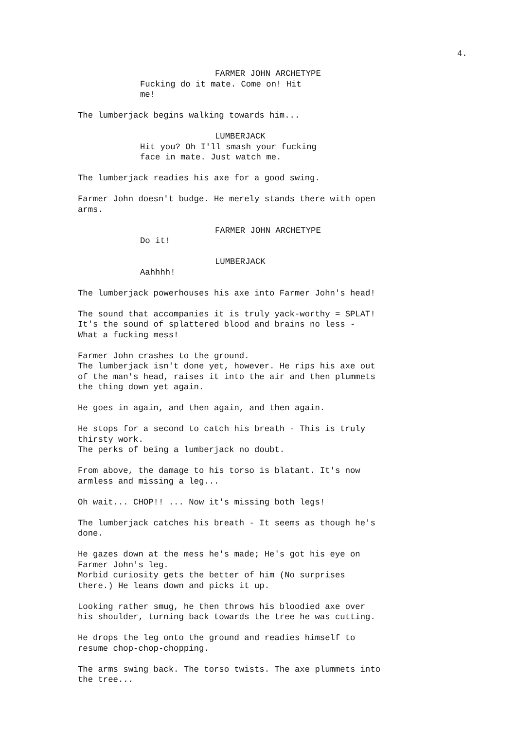4.
FARMER JOHN ARCHETYPE
Fucking do it mate. Come on! Hit
me!
The lumberjack begins walking towards him...
LUMBERJACK
Hit you? Oh I'll smash your fucking
face in mate. Just watch me.
The lumberjack readies his axe for a good swing.
Farmer John doesn't budge. He merely stands there with open
arms.
FARMER JOHN ARCHETYPE
Do it!
LUMBERJACK
Aahhhh!
The lumberjack powerhouses his axe into Farmer John's head!
The sound that accompanies it is truly yack-worthy = SPLAT!
It's the sound of splattered blood and brains no less -
What a fucking mess!
Farmer John crashes to the ground.
The lumberjack isn't done yet, however. He rips his axe out
of the man's head, raises it into the air and then plummets
the thing down yet again.
He goes in again, and then again, and then again.
He stops for a second to catch his breath - This is truly
thirsty work.
The perks of being a lumberjack no doubt.
From above, the damage to his torso is blatant. It's now
armless and missing a leg...
Oh wait... CHOP!! ... Now it's missing both legs!
The lumberjack catches his breath - It seems as though he's
done.
He gazes down at the mess he's made; He's got his eye on
Farmer John's leg.
Morbid curiosity gets the better of him (No surprises
there.) He leans down and picks it up.
Looking rather smug, he then throws his bloodied axe over
his shoulder, turning back towards the tree he was cutting.
He drops the leg onto the ground and readies himself to
resume chop-chop-chopping.
The arms swing back. The torso twists. The axe plummets into
the tree...